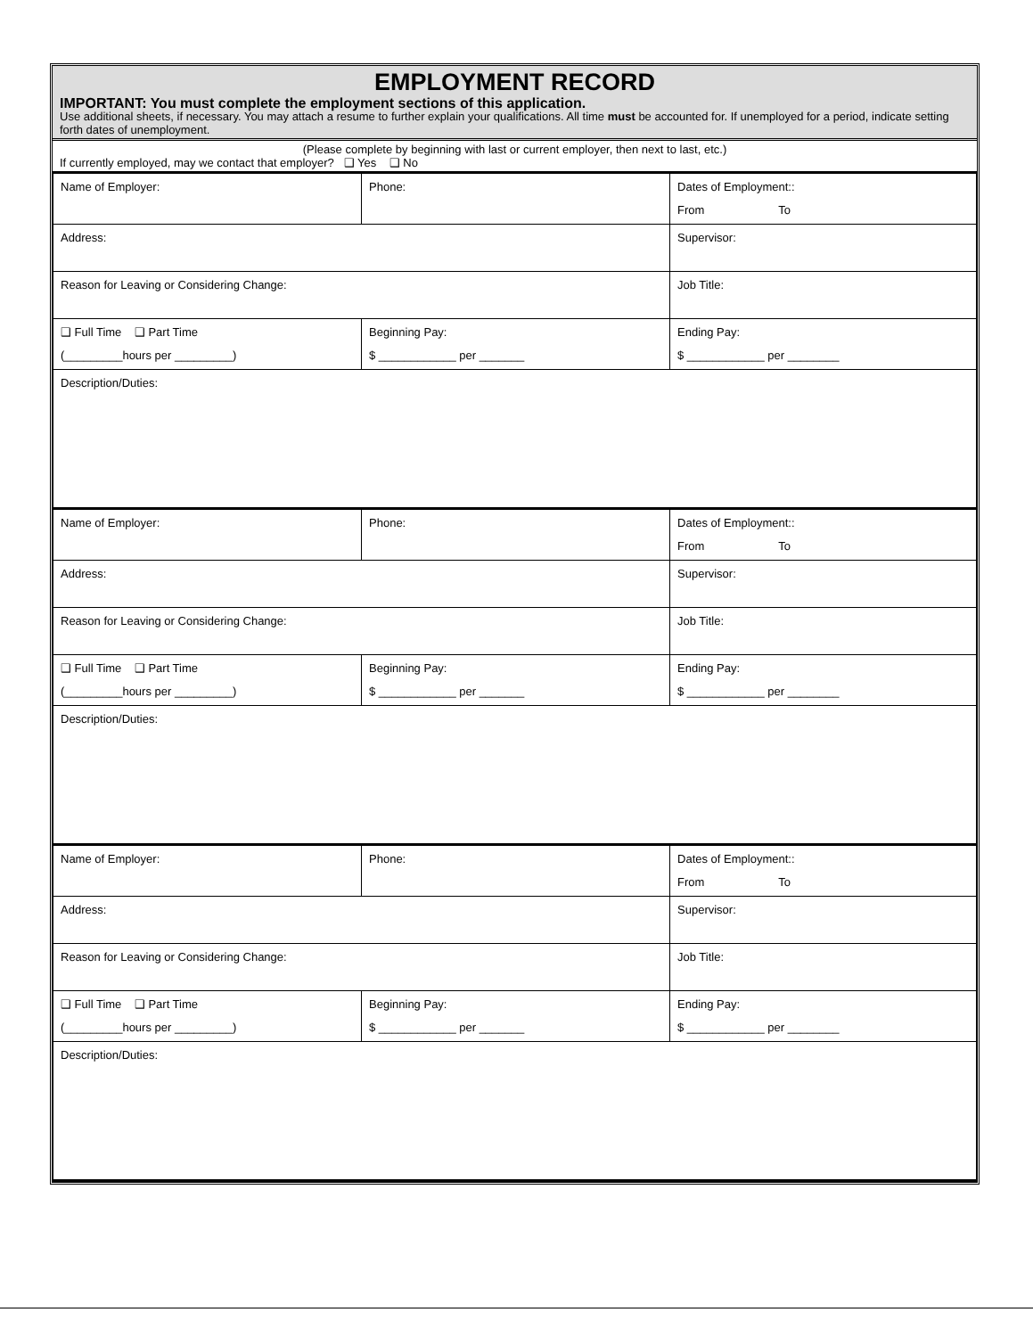EMPLOYMENT RECORD
IMPORTANT: You must complete the employment sections of this application.
Use additional sheets, if necessary. You may attach a resume to further explain your qualifications. All time must be accounted for. If unemployed for a period, indicate setting forth dates of unemployment.
(Please complete by beginning with last or current employer, then next to last, etc.)
If currently employed, may we contact that employer? ❑ Yes ❑ No
| Name of Employer: | Phone: | Dates of Employment:: From To |
| Address: | | Supervisor: |
| Reason for Leaving or Considering Change: | | Job Title: |
| ❑ Full Time ❑ Part Time (_________hours per _________) | Beginning Pay: $ ____________ per _______ | Ending Pay: $ ____________ per ________ |
| Description/Duties: | | |
| Name of Employer: | Phone: | Dates of Employment:: From To |
| Address: | | Supervisor: |
| Reason for Leaving or Considering Change: | | Job Title: |
| ❑ Full Time ❑ Part Time (_________hours per _________) | Beginning Pay: $ ____________ per _______ | Ending Pay: $ ____________ per ________ |
| Description/Duties: | | |
| Name of Employer: | Phone: | Dates of Employment:: From To |
| Address: | | Supervisor: |
| Reason for Leaving or Considering Change: | | Job Title: |
| ❑ Full Time ❑ Part Time (_________hours per _________) | Beginning Pay: $ ____________ per _______ | Ending Pay: $ ____________ per ________ |
| Description/Duties: | | |